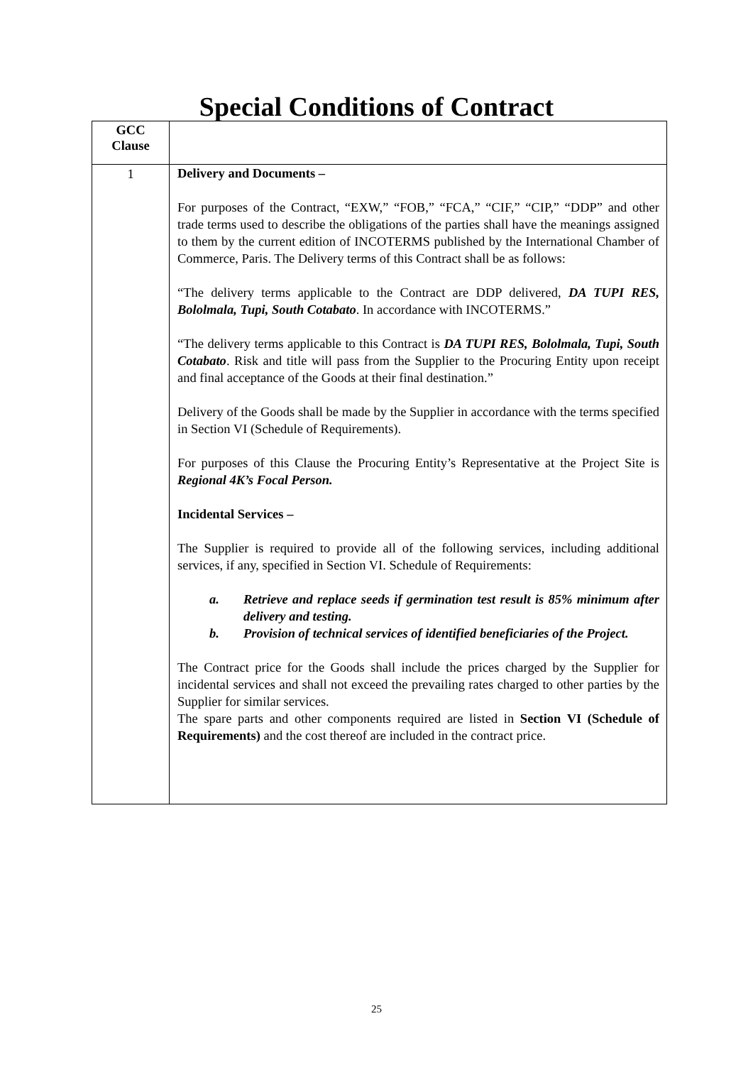Special Conditions of Contract
| GCC Clause | |
| --- | --- |
| 1 | Delivery and Documents – For purposes of the Contract, “EXW,” “FOB,” “FCA,” “CIF,” “CIP,” “DDP” and other trade terms used to describe the obligations of the parties shall have the meanings assigned to them by the current edition of INCOTERMS published by the International Chamber of Commerce, Paris. The Delivery terms of this Contract shall be as follows: “The delivery terms applicable to the Contract are DDP delivered, DA TUPI RES, Bololmala, Tupi, South Cotabato . In accordance with INCOTERMS.” “The delivery terms applicable to this Contract is DA TUPI RES, Bololmala, Tupi, South Cotabato . Risk and title will pass from the Supplier to the Procuring Entity upon receipt and final acceptance of the Goods at their final destination.” Delivery of the Goods shall be made by the Supplier in accordance with the terms specified in Section VI (Schedule of Requirements). For purposes of this Clause the Procuring Entity’s Representative at the Project Site is Regional 4K’s Focal Person. Incidental Services – The Supplier is required to provide all of the following services, including additional services, if any, specified in Section VI. Schedule of Requirements: a. Retrieve and replace seeds if germination test result is 85% minimum after delivery and testing. b. Provision of technical services of identified beneficiaries of the Project. The Contract price for the Goods shall include the prices charged by the Supplier for incidental services and shall not exceed the prevailing rates charged to other parties by the Supplier for similar services. The spare parts and other components required are listed in Section VI (Schedule of Requirements) and the cost thereof are included in the contract price. |
25